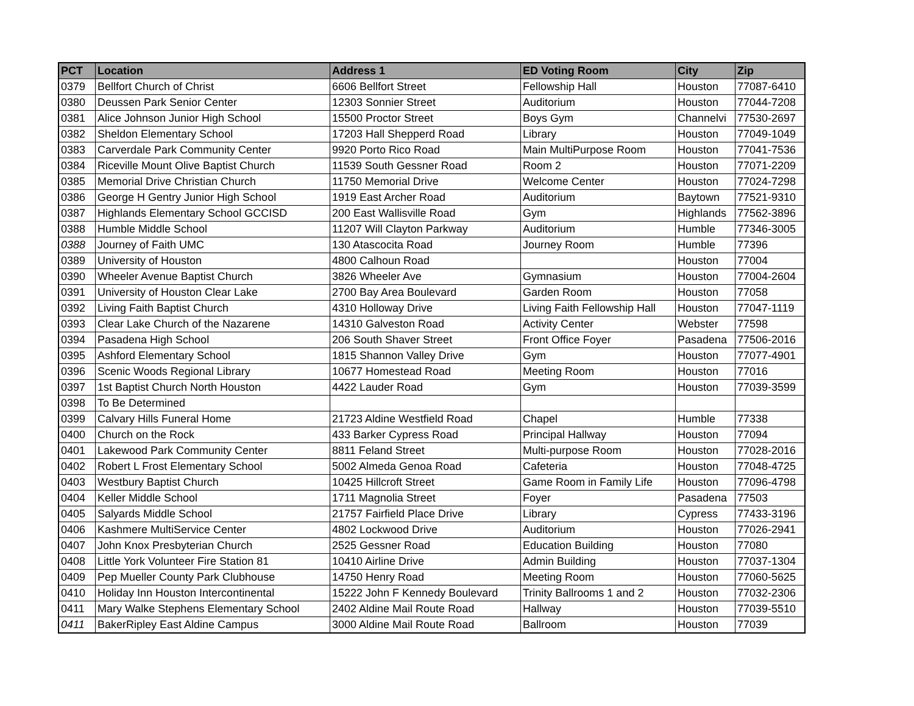| PCT | Location | Address 1 | ED Voting Room | City | Zip |
| --- | --- | --- | --- | --- | --- |
| 0379 | Bellfort Church of Christ | 6606 Bellfort Street | Fellowship Hall | Houston | 77087-6410 |
| 0380 | Deussen Park Senior Center | 12303 Sonnier Street | Auditorium | Houston | 77044-7208 |
| 0381 | Alice Johnson Junior High School | 15500 Proctor Street | Boys Gym | Channelvi | 77530-2697 |
| 0382 | Sheldon Elementary School | 17203 Hall Shepperd Road | Library | Houston | 77049-1049 |
| 0383 | Carverdale Park Community Center | 9920 Porto Rico Road | Main MultiPurpose Room | Houston | 77041-7536 |
| 0384 | Riceville Mount Olive Baptist Church | 11539 South Gessner Road | Room 2 | Houston | 77071-2209 |
| 0385 | Memorial Drive Christian Church | 11750 Memorial Drive | Welcome Center | Houston | 77024-7298 |
| 0386 | George H Gentry Junior High School | 1919 East Archer Road | Auditorium | Baytown | 77521-9310 |
| 0387 | Highlands Elementary School GCCISD | 200 East Wallisville Road | Gym | Highlands | 77562-3896 |
| 0388 | Humble Middle School | 11207 Will Clayton Parkway | Auditorium | Humble | 77346-3005 |
| 0388 | Journey of Faith UMC | 130 Atascocita Road | Journey Room | Humble | 77396 |
| 0389 | University of Houston | 4800 Calhoun Road | | Houston | 77004 |
| 0390 | Wheeler Avenue Baptist Church | 3826 Wheeler Ave | Gymnasium | Houston | 77004-2604 |
| 0391 | University of Houston Clear Lake | 2700 Bay Area Boulevard | Garden Room | Houston | 77058 |
| 0392 | Living Faith Baptist Church | 4310 Holloway Drive | Living Faith Fellowship Hall | Houston | 77047-1119 |
| 0393 | Clear Lake Church of the Nazarene | 14310 Galveston Road | Activity Center | Webster | 77598 |
| 0394 | Pasadena High School | 206 South Shaver Street | Front Office Foyer | Pasadena | 77506-2016 |
| 0395 | Ashford Elementary School | 1815 Shannon Valley Drive | Gym | Houston | 77077-4901 |
| 0396 | Scenic Woods Regional Library | 10677 Homestead Road | Meeting Room | Houston | 77016 |
| 0397 | 1st Baptist Church North Houston | 4422 Lauder Road | Gym | Houston | 77039-3599 |
| 0398 | To Be Determined | | | | |
| 0399 | Calvary Hills Funeral Home | 21723 Aldine Westfield Road | Chapel | Humble | 77338 |
| 0400 | Church on the Rock | 433 Barker Cypress Road | Principal Hallway | Houston | 77094 |
| 0401 | Lakewood Park Community Center | 8811 Feland Street | Multi-purpose Room | Houston | 77028-2016 |
| 0402 | Robert L Frost Elementary School | 5002 Almeda Genoa Road | Cafeteria | Houston | 77048-4725 |
| 0403 | Westbury Baptist Church | 10425 Hillcroft Street | Game Room in Family Life | Houston | 77096-4798 |
| 0404 | Keller Middle School | 1711 Magnolia Street | Foyer | Pasadena | 77503 |
| 0405 | Salyards Middle School | 21757 Fairfield Place Drive | Library | Cypress | 77433-3196 |
| 0406 | Kashmere MultiService Center | 4802 Lockwood Drive | Auditorium | Houston | 77026-2941 |
| 0407 | John Knox Presbyterian Church | 2525 Gessner Road | Education Building | Houston | 77080 |
| 0408 | Little York Volunteer Fire Station 81 | 10410 Airline Drive | Admin Building | Houston | 77037-1304 |
| 0409 | Pep Mueller County Park Clubhouse | 14750 Henry Road | Meeting Room | Houston | 77060-5625 |
| 0410 | Holiday Inn Houston Intercontinental | 15222 John F Kennedy Boulevard | Trinity Ballrooms 1 and 2 | Houston | 77032-2306 |
| 0411 | Mary Walke Stephens Elementary School | 2402 Aldine Mail Route Road | Hallway | Houston | 77039-5510 |
| 0411 | BakerRipley East Aldine Campus | 3000 Aldine Mail Route Road | Ballroom | Houston | 77039 |